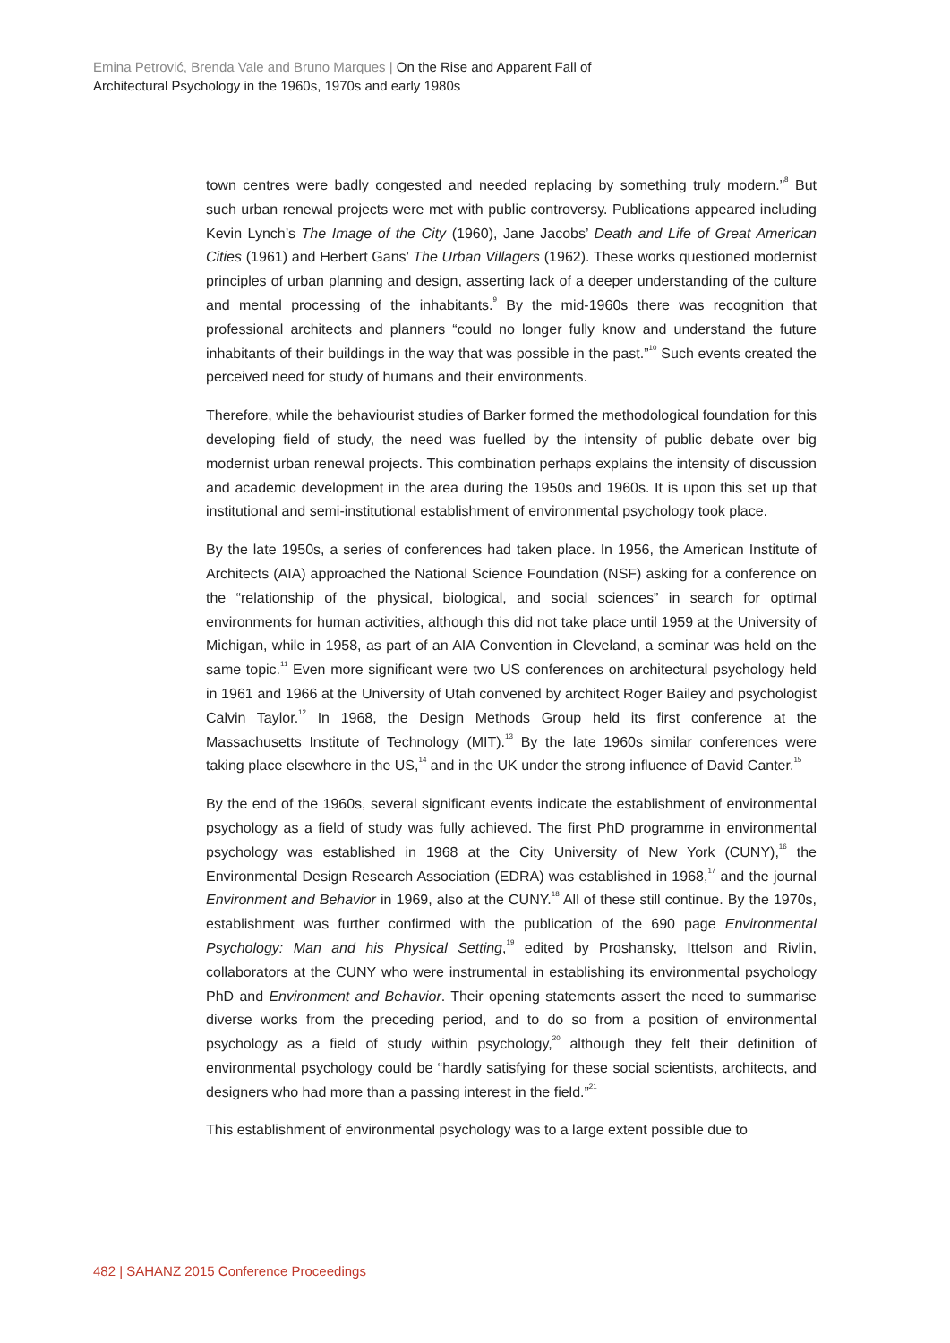Emina Petrović, Brenda Vale and Bruno Marques | On the Rise and Apparent Fall of
Architectural Psychology in the 1960s, 1970s and early 1980s
town centres were badly congested and needed replacing by something truly modern.”<sup>8</sup> But such urban renewal projects were met with public controversy. Publications appeared including Kevin Lynch’s The Image of the City (1960), Jane Jacobs’ Death and Life of Great American Cities (1961) and Herbert Gans’ The Urban Villagers (1962). These works questioned modernist principles of urban planning and design, asserting lack of a deeper understanding of the culture and mental processing of the inhabitants.<sup>9</sup> By the mid-1960s there was recognition that professional architects and planners “could no longer fully know and understand the future inhabitants of their buildings in the way that was possible in the past.”<sup>10</sup> Such events created the perceived need for study of humans and their environments.
Therefore, while the behaviourist studies of Barker formed the methodological foundation for this developing field of study, the need was fuelled by the intensity of public debate over big modernist urban renewal projects. This combination perhaps explains the intensity of discussion and academic development in the area during the 1950s and 1960s. It is upon this set up that institutional and semi-institutional establishment of environmental psychology took place.
By the late 1950s, a series of conferences had taken place. In 1956, the American Institute of Architects (AIA) approached the National Science Foundation (NSF) asking for a conference on the “relationship of the physical, biological, and social sciences” in search for optimal environments for human activities, although this did not take place until 1959 at the University of Michigan, while in 1958, as part of an AIA Convention in Cleveland, a seminar was held on the same topic.<sup>11</sup> Even more significant were two US conferences on architectural psychology held in 1961 and 1966 at the University of Utah convened by architect Roger Bailey and psychologist Calvin Taylor.<sup>12</sup> In 1968, the Design Methods Group held its first conference at the Massachusetts Institute of Technology (MIT).<sup>13</sup> By the late 1960s similar conferences were taking place elsewhere in the US,<sup>14</sup> and in the UK under the strong influence of David Canter.<sup>15</sup>
By the end of the 1960s, several significant events indicate the establishment of environmental psychology as a field of study was fully achieved. The first PhD programme in environmental psychology was established in 1968 at the City University of New York (CUNY),<sup>16</sup> the Environmental Design Research Association (EDRA) was established in 1968,<sup>17</sup> and the journal Environment and Behavior in 1969, also at the CUNY.<sup>18</sup> All of these still continue. By the 1970s, establishment was further confirmed with the publication of the 690 page Environmental Psychology: Man and his Physical Setting,<sup>19</sup> edited by Proshansky, Ittelson and Rivlin, collaborators at the CUNY who were instrumental in establishing its environmental psychology PhD and Environment and Behavior. Their opening statements assert the need to summarise diverse works from the preceding period, and to do so from a position of environmental psychology as a field of study within psychology,<sup>20</sup> although they felt their definition of environmental psychology could be “hardly satisfying for these social scientists, architects, and designers who had more than a passing interest in the field.”<sup>21</sup>
This establishment of environmental psychology was to a large extent possible due to
482 | SAHANZ 2015 Conference Proceedings